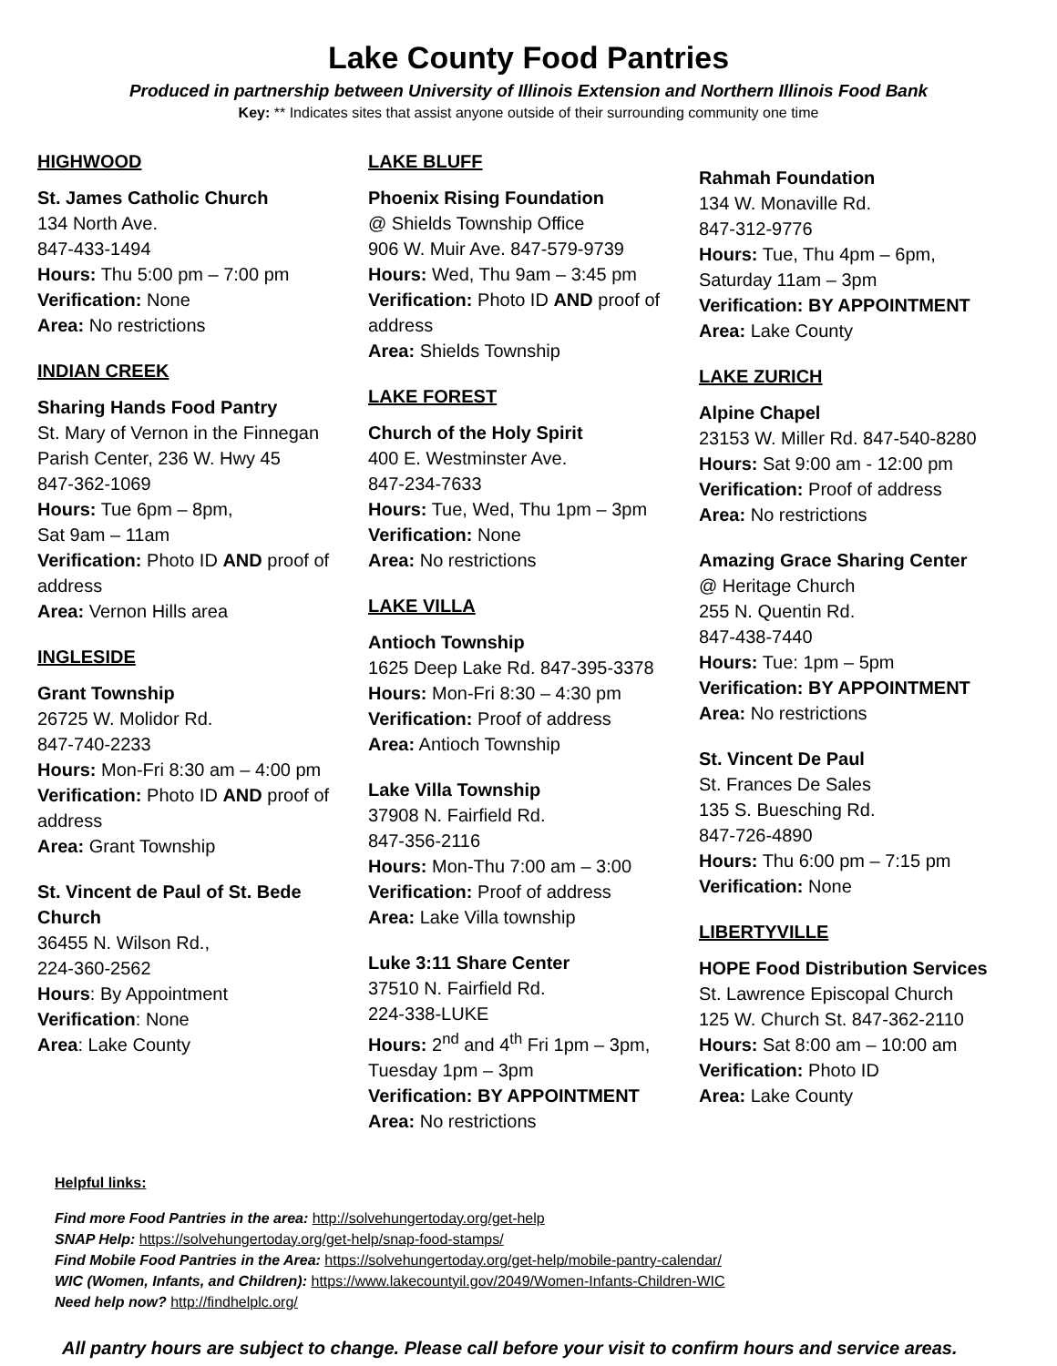Lake County Food Pantries
Produced in partnership between University of Illinois Extension and Northern Illinois Food Bank
Key: ** Indicates sites that assist anyone outside of their surrounding community one time
HIGHWOOD
St. James Catholic Church
134 North Ave.
847-433-1494
Hours: Thu 5:00 pm – 7:00 pm
Verification: None
Area: No restrictions
INDIAN CREEK
Sharing Hands Food Pantry
St. Mary of Vernon in the Finnegan Parish Center, 236 W. Hwy 45
847-362-1069
Hours: Tue 6pm – 8pm,
Sat 9am – 11am
Verification: Photo ID AND proof of address
Area: Vernon Hills area
INGLESIDE
Grant Township
26725 W. Molidor Rd.
847-740-2233
Hours: Mon-Fri 8:30 am – 4:00 pm
Verification: Photo ID AND proof of address
Area: Grant Township
St. Vincent de Paul of St. Bede Church
36455 N. Wilson Rd.,
224-360-2562
Hours: By Appointment
Verification: None
Area: Lake County
LAKE BLUFF
Phoenix Rising Foundation
@ Shields Township Office
906 W. Muir Ave. 847-579-9739
Hours: Wed, Thu 9am – 3:45 pm
Verification: Photo ID AND proof of address
Area: Shields Township
LAKE FOREST
Church of the Holy Spirit
400 E. Westminster Ave.
847-234-7633
Hours: Tue, Wed, Thu 1pm – 3pm
Verification: None
Area: No restrictions
LAKE VILLA
Antioch Township
1625 Deep Lake Rd. 847-395-3378
Hours: Mon-Fri 8:30 – 4:30 pm
Verification: Proof of address
Area: Antioch Township
Lake Villa Township
37908 N. Fairfield Rd.
847-356-2116
Hours: Mon-Thu 7:00 am – 3:00
Verification: Proof of address
Area: Lake Villa township
Luke 3:11 Share Center
37510 N. Fairfield Rd.
224-338-LUKE
Hours: 2<sup>nd</sup> and 4<sup>th</sup> Fri 1pm – 3pm,
Tuesday 1pm – 3pm
Verification: BY APPOINTMENT
Area: No restrictions
Rahmah Foundation
134 W. Monaville Rd.
847-312-9776
Hours: Tue, Thu 4pm – 6pm,
Saturday 11am – 3pm
Verification: BY APPOINTMENT
Area: Lake County
LAKE ZURICH
Alpine Chapel
23153 W. Miller Rd. 847-540-8280
Hours: Sat 9:00 am - 12:00 pm
Verification: Proof of address
Area: No restrictions
Amazing Grace Sharing Center
@ Heritage Church
255 N. Quentin Rd.
847-438-7440
Hours: Tue: 1pm – 5pm
Verification: BY APPOINTMENT
Area: No restrictions
St. Vincent De Paul
St. Frances De Sales
135 S. Buesching Rd.
847-726-4890
Hours: Thu 6:00 pm – 7:15 pm
Verification: None
LIBERTYVILLE
HOPE Food Distribution Services
St. Lawrence Episcopal Church
125 W. Church St. 847-362-2110
Hours: Sat 8:00 am – 10:00 am
Verification: Photo ID
Area: Lake County
Helpful links:
Find more Food Pantries in the area: http://solvehungertoday.org/get-help
SNAP Help: https://solvehungertoday.org/get-help/snap-food-stamps/
Find Mobile Food Pantries in the Area: https://solvehungertoday.org/get-help/mobile-pantry-calendar/
WIC (Women, Infants, and Children): https://www.lakecountyil.gov/2049/Women-Infants-Children-WIC
Need help now? http://findhelplc.org/
All pantry hours are subject to change. Please call before your visit to confirm hours and service areas.